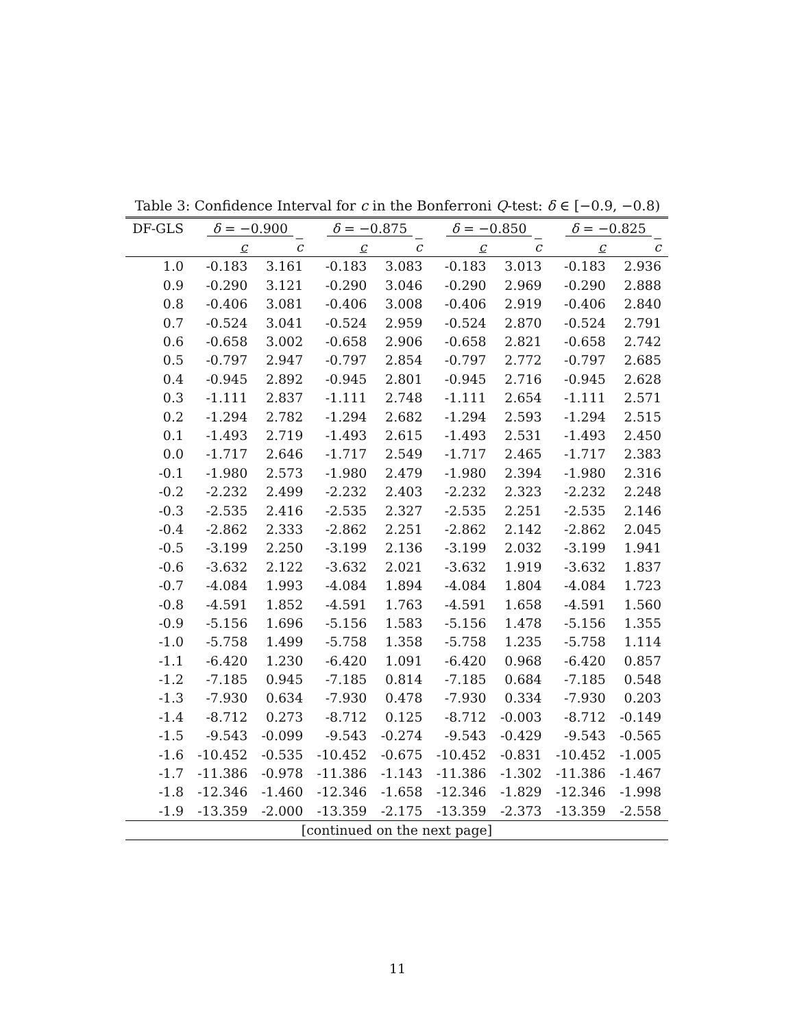Table 3: Confidence Interval for c in the Bonferroni Q-test: δ ∈ [−0.9, −0.8)
| DF-GLS | δ = −0.900 | | δ = −0.875 | | δ = −0.850 | | δ = −0.825 | |
| --- | --- | --- | --- | --- | --- | --- | --- | --- |
| | c | c | c | c | c | c | c | c |
| 1.0 | -0.183 | 3.161 | -0.183 | 3.083 | -0.183 | 3.013 | -0.183 | 2.936 |
| 0.9 | -0.290 | 3.121 | -0.290 | 3.046 | -0.290 | 2.969 | -0.290 | 2.888 |
| 0.8 | -0.406 | 3.081 | -0.406 | 3.008 | -0.406 | 2.919 | -0.406 | 2.840 |
| 0.7 | -0.524 | 3.041 | -0.524 | 2.959 | -0.524 | 2.870 | -0.524 | 2.791 |
| 0.6 | -0.658 | 3.002 | -0.658 | 2.906 | -0.658 | 2.821 | -0.658 | 2.742 |
| 0.5 | -0.797 | 2.947 | -0.797 | 2.854 | -0.797 | 2.772 | -0.797 | 2.685 |
| 0.4 | -0.945 | 2.892 | -0.945 | 2.801 | -0.945 | 2.716 | -0.945 | 2.628 |
| 0.3 | -1.111 | 2.837 | -1.111 | 2.748 | -1.111 | 2.654 | -1.111 | 2.571 |
| 0.2 | -1.294 | 2.782 | -1.294 | 2.682 | -1.294 | 2.593 | -1.294 | 2.515 |
| 0.1 | -1.493 | 2.719 | -1.493 | 2.615 | -1.493 | 2.531 | -1.493 | 2.450 |
| 0.0 | -1.717 | 2.646 | -1.717 | 2.549 | -1.717 | 2.465 | -1.717 | 2.383 |
| -0.1 | -1.980 | 2.573 | -1.980 | 2.479 | -1.980 | 2.394 | -1.980 | 2.316 |
| -0.2 | -2.232 | 2.499 | -2.232 | 2.403 | -2.232 | 2.323 | -2.232 | 2.248 |
| -0.3 | -2.535 | 2.416 | -2.535 | 2.327 | -2.535 | 2.251 | -2.535 | 2.146 |
| -0.4 | -2.862 | 2.333 | -2.862 | 2.251 | -2.862 | 2.142 | -2.862 | 2.045 |
| -0.5 | -3.199 | 2.250 | -3.199 | 2.136 | -3.199 | 2.032 | -3.199 | 1.941 |
| -0.6 | -3.632 | 2.122 | -3.632 | 2.021 | -3.632 | 1.919 | -3.632 | 1.837 |
| -0.7 | -4.084 | 1.993 | -4.084 | 1.894 | -4.084 | 1.804 | -4.084 | 1.723 |
| -0.8 | -4.591 | 1.852 | -4.591 | 1.763 | -4.591 | 1.658 | -4.591 | 1.560 |
| -0.9 | -5.156 | 1.696 | -5.156 | 1.583 | -5.156 | 1.478 | -5.156 | 1.355 |
| -1.0 | -5.758 | 1.499 | -5.758 | 1.358 | -5.758 | 1.235 | -5.758 | 1.114 |
| -1.1 | -6.420 | 1.230 | -6.420 | 1.091 | -6.420 | 0.968 | -6.420 | 0.857 |
| -1.2 | -7.185 | 0.945 | -7.185 | 0.814 | -7.185 | 0.684 | -7.185 | 0.548 |
| -1.3 | -7.930 | 0.634 | -7.930 | 0.478 | -7.930 | 0.334 | -7.930 | 0.203 |
| -1.4 | -8.712 | 0.273 | -8.712 | 0.125 | -8.712 | -0.003 | -8.712 | -0.149 |
| -1.5 | -9.543 | -0.099 | -9.543 | -0.274 | -9.543 | -0.429 | -9.543 | -0.565 |
| -1.6 | -10.452 | -0.535 | -10.452 | -0.675 | -10.452 | -0.831 | -10.452 | -1.005 |
| -1.7 | -11.386 | -0.978 | -11.386 | -1.143 | -11.386 | -1.302 | -11.386 | -1.467 |
| -1.8 | -12.346 | -1.460 | -12.346 | -1.658 | -12.346 | -1.829 | -12.346 | -1.998 |
| -1.9 | -13.359 | -2.000 | -13.359 | -2.175 | -13.359 | -2.373 | -13.359 | -2.558 |
| [continued on the next page] | | | | | | | | |
11